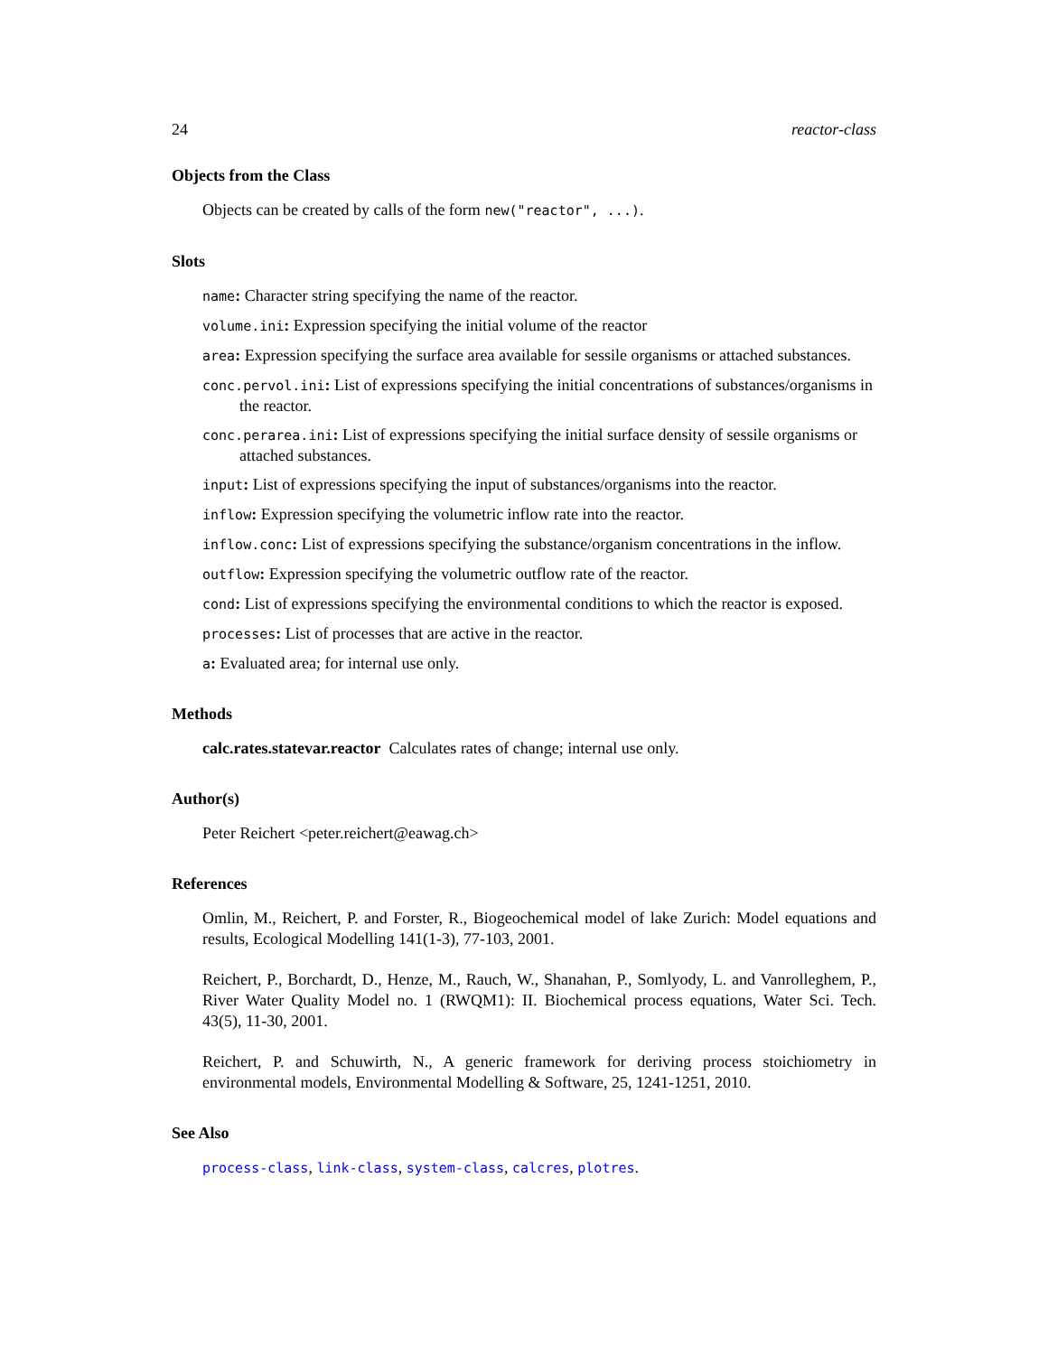24 reactor-class
Objects from the Class
Objects can be created by calls of the form new("reactor", ...).
Slots
name: Character string specifying the name of the reactor.
volume.ini: Expression specifying the initial volume of the reactor
area: Expression specifying the surface area available for sessile organisms or attached substances.
conc.pervol.ini: List of expressions specifying the initial concentrations of substances/organisms in the reactor.
conc.perarea.ini: List of expressions specifying the initial surface density of sessile organisms or attached substances.
input: List of expressions specifying the input of substances/organisms into the reactor.
inflow: Expression specifying the volumetric inflow rate into the reactor.
inflow.conc: List of expressions specifying the substance/organism concentrations in the inflow.
outflow: Expression specifying the volumetric outflow rate of the reactor.
cond: List of expressions specifying the environmental conditions to which the reactor is exposed.
processes: List of processes that are active in the reactor.
a: Evaluated area; for internal use only.
Methods
calc.rates.statevar.reactor Calculates rates of change; internal use only.
Author(s)
Peter Reichert <peter.reichert@eawag.ch>
References
Omlin, M., Reichert, P. and Forster, R., Biogeochemical model of lake Zurich: Model equations and results, Ecological Modelling 141(1-3), 77-103, 2001.
Reichert, P., Borchardt, D., Henze, M., Rauch, W., Shanahan, P., Somlyody, L. and Vanrolleghem, P., River Water Quality Model no. 1 (RWQM1): II. Biochemical process equations, Water Sci. Tech. 43(5), 11-30, 2001.
Reichert, P. and Schuwirth, N., A generic framework for deriving process stoichiometry in environmental models, Environmental Modelling & Software, 25, 1241-1251, 2010.
See Also
process-class, link-class, system-class, calcres, plotres.